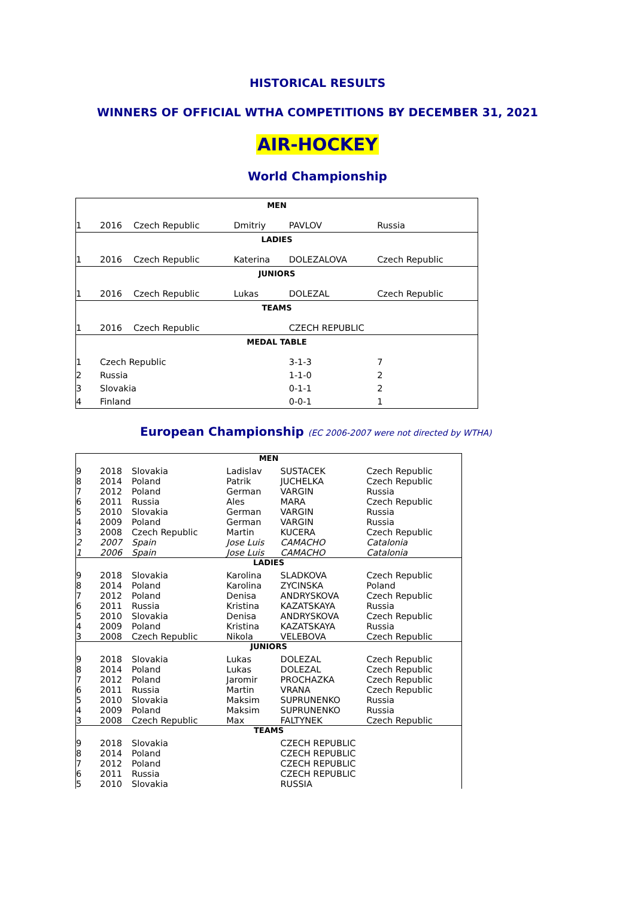HISTORICAL RESULTS
WINNERS OF OFFICIAL WTHA COMPETITIONS BY DECEMBER 31, 2021
AIR-HOCKEY
World Championship
| MEN | | | | | |
| 1 | 2016 | Czech Republic | Dmitriy | PAVLOV | Russia |
| LADIES | | | | | |
| 1 | 2016 | Czech Republic | Katerina | DOLEZALOVA | Czech Republic |
| JUNIORS | | | | | |
| 1 | 2016 | Czech Republic | Lukas | DOLEZAL | Czech Republic |
| TEAMS | | | | | |
| 1 | 2016 | Czech Republic | | CZECH REPUBLIC | |
| MEDAL TABLE | | | | | |
| 1 | Czech Republic | | | 3-1-3 | 7 |
| 2 | Russia | | | 1-1-0 | 2 |
| 3 | Slovakia | | | 0-1-1 | 2 |
| 4 | Finland | | | 0-0-1 | 1 |
European Championship (EC 2006-2007 were not directed by WTHA)
| MEN | | | | | |
| 9 | 2018 | Slovakia | Ladislav | SUSTACEK | Czech Republic |
| 8 | 2014 | Poland | Patrik | JUCHELKA | Czech Republic |
| 7 | 2012 | Poland | German | VARGIN | Russia |
| 6 | 2011 | Russia | Ales | MARA | Czech Republic |
| 5 | 2010 | Slovakia | German | VARGIN | Russia |
| 4 | 2009 | Poland | German | VARGIN | Russia |
| 3 | 2008 | Czech Republic | Martin | KUCERA | Czech Republic |
| 2 | 2007 | Spain | Jose Luis | CAMACHO | Catalonia |
| 1 | 2006 | Spain | Jose Luis | CAMACHO | Catalonia |
| LADIES | | | | | |
| 9 | 2018 | Slovakia | Karolina | SLADKOVA | Czech Republic |
| 8 | 2014 | Poland | Karolina | ZYCINSKA | Poland |
| 7 | 2012 | Poland | Denisa | ANDRYSKOVA | Czech Republic |
| 6 | 2011 | Russia | Kristina | KAZATSKAYA | Russia |
| 5 | 2010 | Slovakia | Denisa | ANDRYSKOVA | Czech Republic |
| 4 | 2009 | Poland | Kristina | KAZATSKAYA | Russia |
| 3 | 2008 | Czech Republic | Nikola | VELEBOVA | Czech Republic |
| JUNIORS | | | | | |
| 9 | 2018 | Slovakia | Lukas | DOLEZAL | Czech Republic |
| 8 | 2014 | Poland | Lukas | DOLEZAL | Czech Republic |
| 7 | 2012 | Poland | Jaromir | PROCHAZKA | Czech Republic |
| 6 | 2011 | Russia | Martin | VRANA | Czech Republic |
| 5 | 2010 | Slovakia | Maksim | SUPRUNENKO | Russia |
| 4 | 2009 | Poland | Maksim | SUPRUNENKO | Russia |
| 3 | 2008 | Czech Republic | Max | FALTYNEK | Czech Republic |
| TEAMS | | | | | |
| 9 | 2018 | Slovakia | | CZECH REPUBLIC | |
| 8 | 2014 | Poland | | CZECH REPUBLIC | |
| 7 | 2012 | Poland | | CZECH REPUBLIC | |
| 6 | 2011 | Russia | | CZECH REPUBLIC | |
| 5 | 2010 | Slovakia | | RUSSIA | |